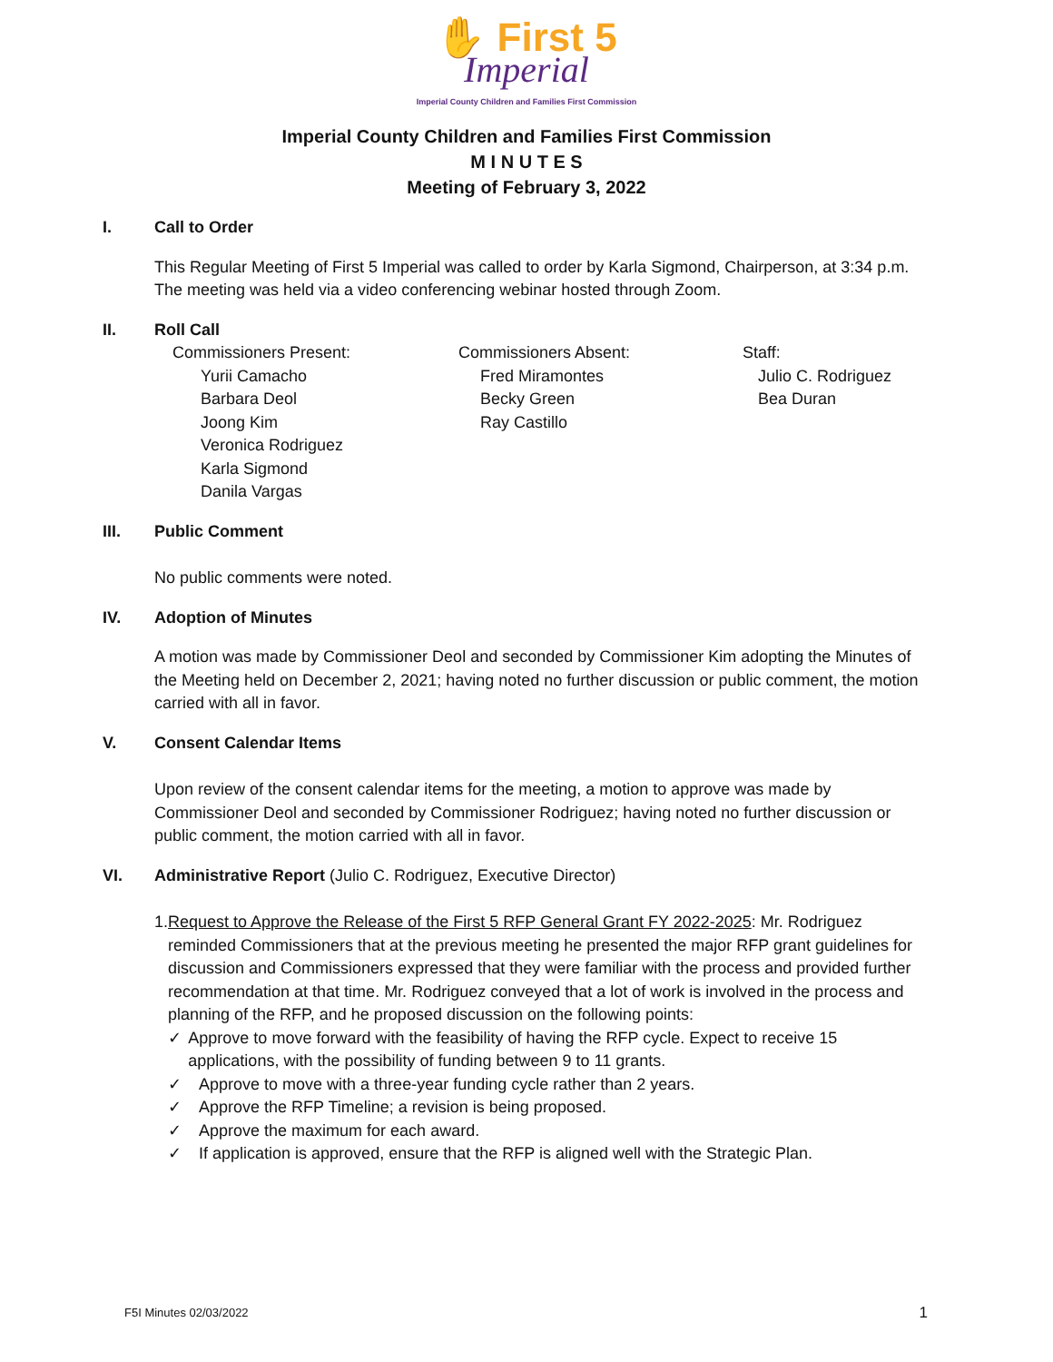✋ First 5
Imperial
Imperial County Children and Families First Commission
Imperial County Children and Families First Commission
M I N U T E S
Meeting of February 3, 2022
I. Call to Order
This Regular Meeting of First 5 Imperial was called to order by Karla Sigmond, Chairperson, at 3:34 p.m. The meeting was held via a video conferencing webinar hosted through Zoom.
II. Roll Call
Commissioners Present:
Yurii Camacho
Barbara Deol
Joong Kim
Veronica Rodriguez
Karla Sigmond
Danila Vargas
Commissioners Absent:
Fred Miramontes
Becky Green
Ray Castillo
Staff:
Julio C. Rodriguez
Bea Duran
III. Public Comment
No public comments were noted.
IV. Adoption of Minutes
A motion was made by Commissioner Deol and seconded by Commissioner Kim adopting the Minutes of the Meeting held on December 2, 2021; having noted no further discussion or public comment, the motion carried with all in favor.
V. Consent Calendar Items
Upon review of the consent calendar items for the meeting, a motion to approve was made by Commissioner Deol and seconded by Commissioner Rodriguez; having noted no further discussion or public comment, the motion carried with all in favor.
VI. Administrative Report (Julio C. Rodriguez, Executive Director)
1. Request to Approve the Release of the First 5 RFP General Grant FY 2022-2025: Mr. Rodriguez reminded Commissioners that at the previous meeting he presented the major RFP grant guidelines for discussion and Commissioners expressed that they were familiar with the process and provided further recommendation at that time. Mr. Rodriguez conveyed that a lot of work is involved in the process and planning of the RFP, and he proposed discussion on the following points:
✓ Approve to move forward with the feasibility of having the RFP cycle. Expect to receive 15 applications, with the possibility of funding between 9 to 11 grants.
✓ Approve to move with a three-year funding cycle rather than 2 years.
✓ Approve the RFP Timeline; a revision is being proposed.
✓ Approve the maximum for each award.
✓ If application is approved, ensure that the RFP is aligned well with the Strategic Plan.
F5I Minutes 02/03/2022 1